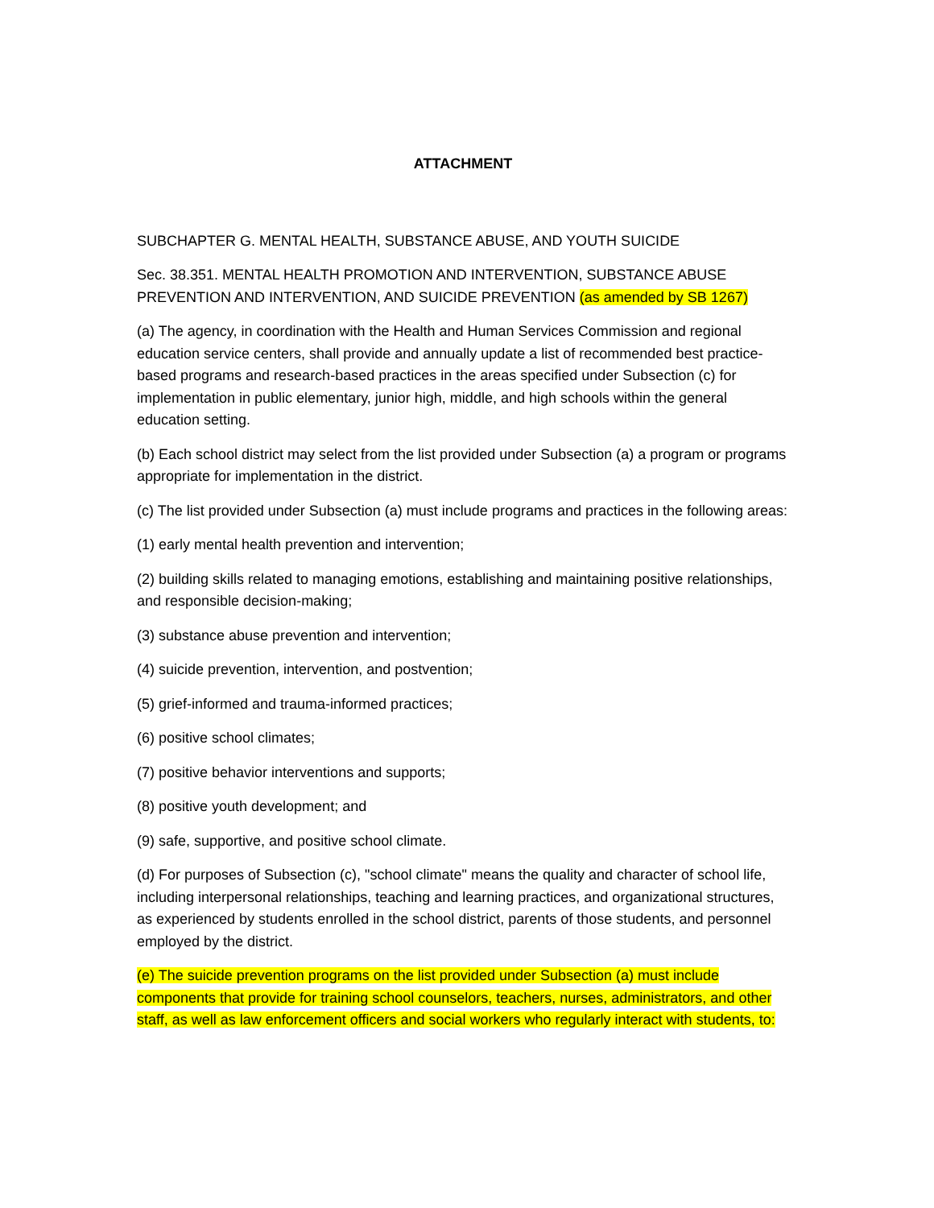ATTACHMENT
SUBCHAPTER G. MENTAL HEALTH, SUBSTANCE ABUSE, AND YOUTH SUICIDE
Sec. 38.351. MENTAL HEALTH PROMOTION AND INTERVENTION, SUBSTANCE ABUSE PREVENTION AND INTERVENTION, AND SUICIDE PREVENTION (as amended by SB 1267)
(a) The agency, in coordination with the Health and Human Services Commission and regional education service centers, shall provide and annually update a list of recommended best practice-based programs and research-based practices in the areas specified under Subsection (c) for implementation in public elementary, junior high, middle, and high schools within the general education setting.
(b) Each school district may select from the list provided under Subsection (a) a program or programs appropriate for implementation in the district.
(c) The list provided under Subsection (a) must include programs and practices in the following areas:
(1) early mental health prevention and intervention;
(2) building skills related to managing emotions, establishing and maintaining positive relationships, and responsible decision-making;
(3) substance abuse prevention and intervention;
(4) suicide prevention, intervention, and postvention;
(5) grief-informed and trauma-informed practices;
(6) positive school climates;
(7) positive behavior interventions and supports;
(8) positive youth development; and
(9) safe, supportive, and positive school climate.
(d) For purposes of Subsection (c), "school climate" means the quality and character of school life, including interpersonal relationships, teaching and learning practices, and organizational structures, as experienced by students enrolled in the school district, parents of those students, and personnel employed by the district.
(e) The suicide prevention programs on the list provided under Subsection (a) must include components that provide for training school counselors, teachers, nurses, administrators, and other staff, as well as law enforcement officers and social workers who regularly interact with students, to: